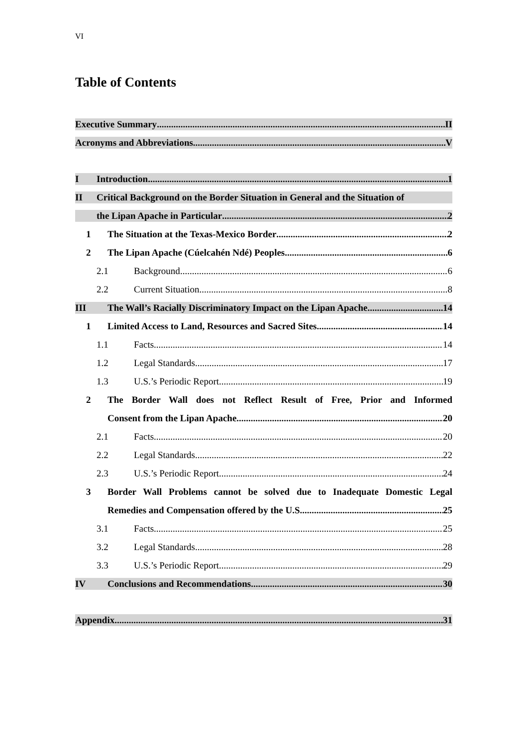VI
Table of Contents
Executive Summary II
Acronyms and Abbreviations V
I Introduction 1
II Critical Background on the Border Situation in General and the Situation of
the Lipan Apache in Particular 2
1 The Situation at the Texas-Mexico Border 2
2 The Lipan Apache (Cúelcahén Ndé) Peoples 6
2.1 Background 6
2.2 Current Situation 8
III The Wall’s Racially Discriminatory Impact on the Lipan Apache 14
1 Limited Access to Land, Resources and Sacred Sites 14
1.1 Facts 14
1.2 Legal Standards 17
1.3 U.S.’s Periodic Report 19
2 The Border Wall does not Reflect Result of Free, Prior and Informed
Consent from the Lipan Apache 20
2.1 Facts 20
2.2 Legal Standards 22
2.3 U.S.’s Periodic Report 24
3 Border Wall Problems cannot be solved due to Inadequate Domestic Legal
Remedies and Compensation offered by the U.S. 25
3.1 Facts 25
3.2 Legal Standards 28
3.3 U.S.’s Periodic Report 29
IV Conclusions and Recommendations 30
Appendix 31